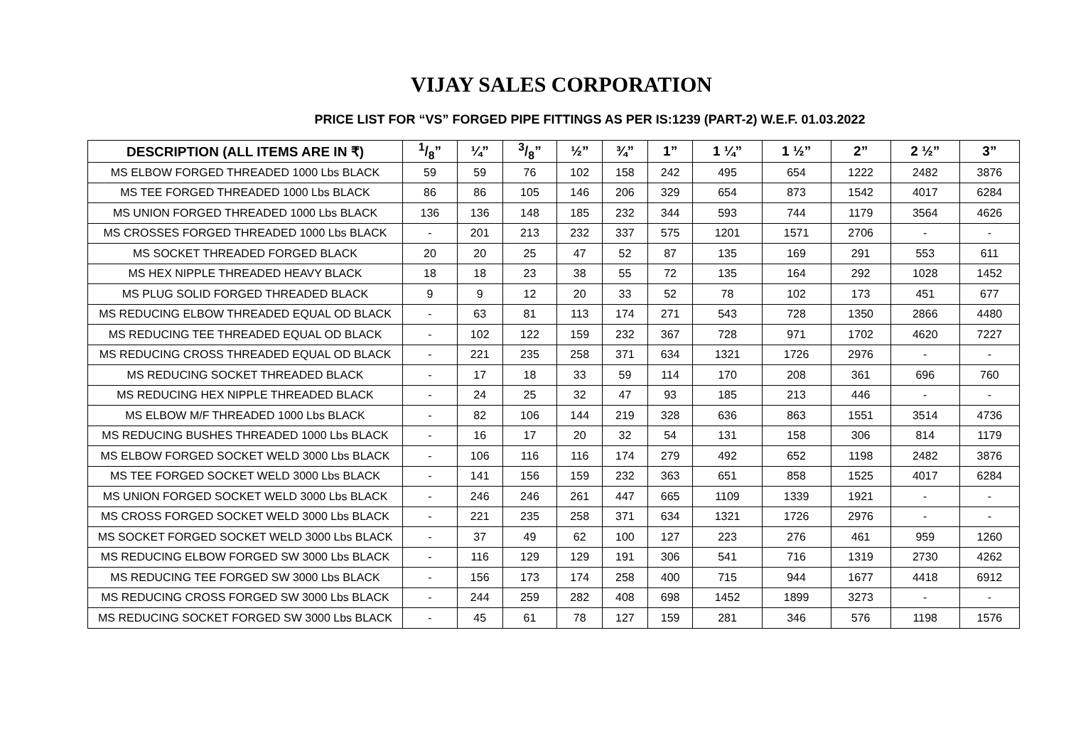VIJAY SALES CORPORATION
PRICE LIST FOR “VS” FORGED PIPE FITTINGS AS PER IS:1239 (PART-2) W.E.F. 01.03.2022
| DESCRIPTION (ALL ITEMS ARE IN ₹) | 1/8” | ¼” | 3/8” | ½” | ¾” | 1” | 1 ¼” | 1 ½” | 2” | 2 ½” | 3” |
| --- | --- | --- | --- | --- | --- | --- | --- | --- | --- | --- | --- |
| MS ELBOW FORGED THREADED 1000 Lbs BLACK | 59 | 59 | 76 | 102 | 158 | 242 | 495 | 654 | 1222 | 2482 | 3876 |
| MS TEE FORGED THREADED 1000 Lbs BLACK | 86 | 86 | 105 | 146 | 206 | 329 | 654 | 873 | 1542 | 4017 | 6284 |
| MS UNION FORGED THREADED 1000 Lbs BLACK | 136 | 136 | 148 | 185 | 232 | 344 | 593 | 744 | 1179 | 3564 | 4626 |
| MS CROSSES FORGED THREADED 1000 Lbs BLACK | - | 201 | 213 | 232 | 337 | 575 | 1201 | 1571 | 2706 | - | - |
| MS SOCKET THREADED FORGED BLACK | 20 | 20 | 25 | 47 | 52 | 87 | 135 | 169 | 291 | 553 | 611 |
| MS HEX NIPPLE THREADED HEAVY BLACK | 18 | 18 | 23 | 38 | 55 | 72 | 135 | 164 | 292 | 1028 | 1452 |
| MS PLUG SOLID FORGED THREADED BLACK | 9 | 9 | 12 | 20 | 33 | 52 | 78 | 102 | 173 | 451 | 677 |
| MS REDUCING ELBOW THREADED EQUAL OD BLACK | - | 63 | 81 | 113 | 174 | 271 | 543 | 728 | 1350 | 2866 | 4480 |
| MS REDUCING TEE THREADED EQUAL OD BLACK | - | 102 | 122 | 159 | 232 | 367 | 728 | 971 | 1702 | 4620 | 7227 |
| MS REDUCING CROSS THREADED EQUAL OD BLACK | - | 221 | 235 | 258 | 371 | 634 | 1321 | 1726 | 2976 | - | - |
| MS REDUCING SOCKET THREADED BLACK | - | 17 | 18 | 33 | 59 | 114 | 170 | 208 | 361 | 696 | 760 |
| MS REDUCING HEX NIPPLE THREADED BLACK | - | 24 | 25 | 32 | 47 | 93 | 185 | 213 | 446 | - | - |
| MS ELBOW M/F THREADED 1000 Lbs BLACK | - | 82 | 106 | 144 | 219 | 328 | 636 | 863 | 1551 | 3514 | 4736 |
| MS REDUCING BUSHES THREADED 1000 Lbs BLACK | - | 16 | 17 | 20 | 32 | 54 | 131 | 158 | 306 | 814 | 1179 |
| MS ELBOW FORGED SOCKET WELD 3000 Lbs BLACK | - | 106 | 116 | 116 | 174 | 279 | 492 | 652 | 1198 | 2482 | 3876 |
| MS TEE FORGED SOCKET WELD 3000 Lbs BLACK | - | 141 | 156 | 159 | 232 | 363 | 651 | 858 | 1525 | 4017 | 6284 |
| MS UNION FORGED SOCKET WELD 3000 Lbs BLACK | - | 246 | 246 | 261 | 447 | 665 | 1109 | 1339 | 1921 | - | - |
| MS CROSS FORGED SOCKET WELD 3000 Lbs BLACK | - | 221 | 235 | 258 | 371 | 634 | 1321 | 1726 | 2976 | - | - |
| MS SOCKET FORGED SOCKET WELD 3000 Lbs BLACK | - | 37 | 49 | 62 | 100 | 127 | 223 | 276 | 461 | 959 | 1260 |
| MS REDUCING ELBOW FORGED SW 3000 Lbs BLACK | - | 116 | 129 | 129 | 191 | 306 | 541 | 716 | 1319 | 2730 | 4262 |
| MS REDUCING TEE FORGED SW 3000 Lbs BLACK | - | 156 | 173 | 174 | 258 | 400 | 715 | 944 | 1677 | 4418 | 6912 |
| MS REDUCING CROSS FORGED SW 3000 Lbs BLACK | - | 244 | 259 | 282 | 408 | 698 | 1452 | 1899 | 3273 | - | - |
| MS REDUCING SOCKET FORGED SW 3000 Lbs BLACK | - | 45 | 61 | 78 | 127 | 159 | 281 | 346 | 576 | 1198 | 1576 |